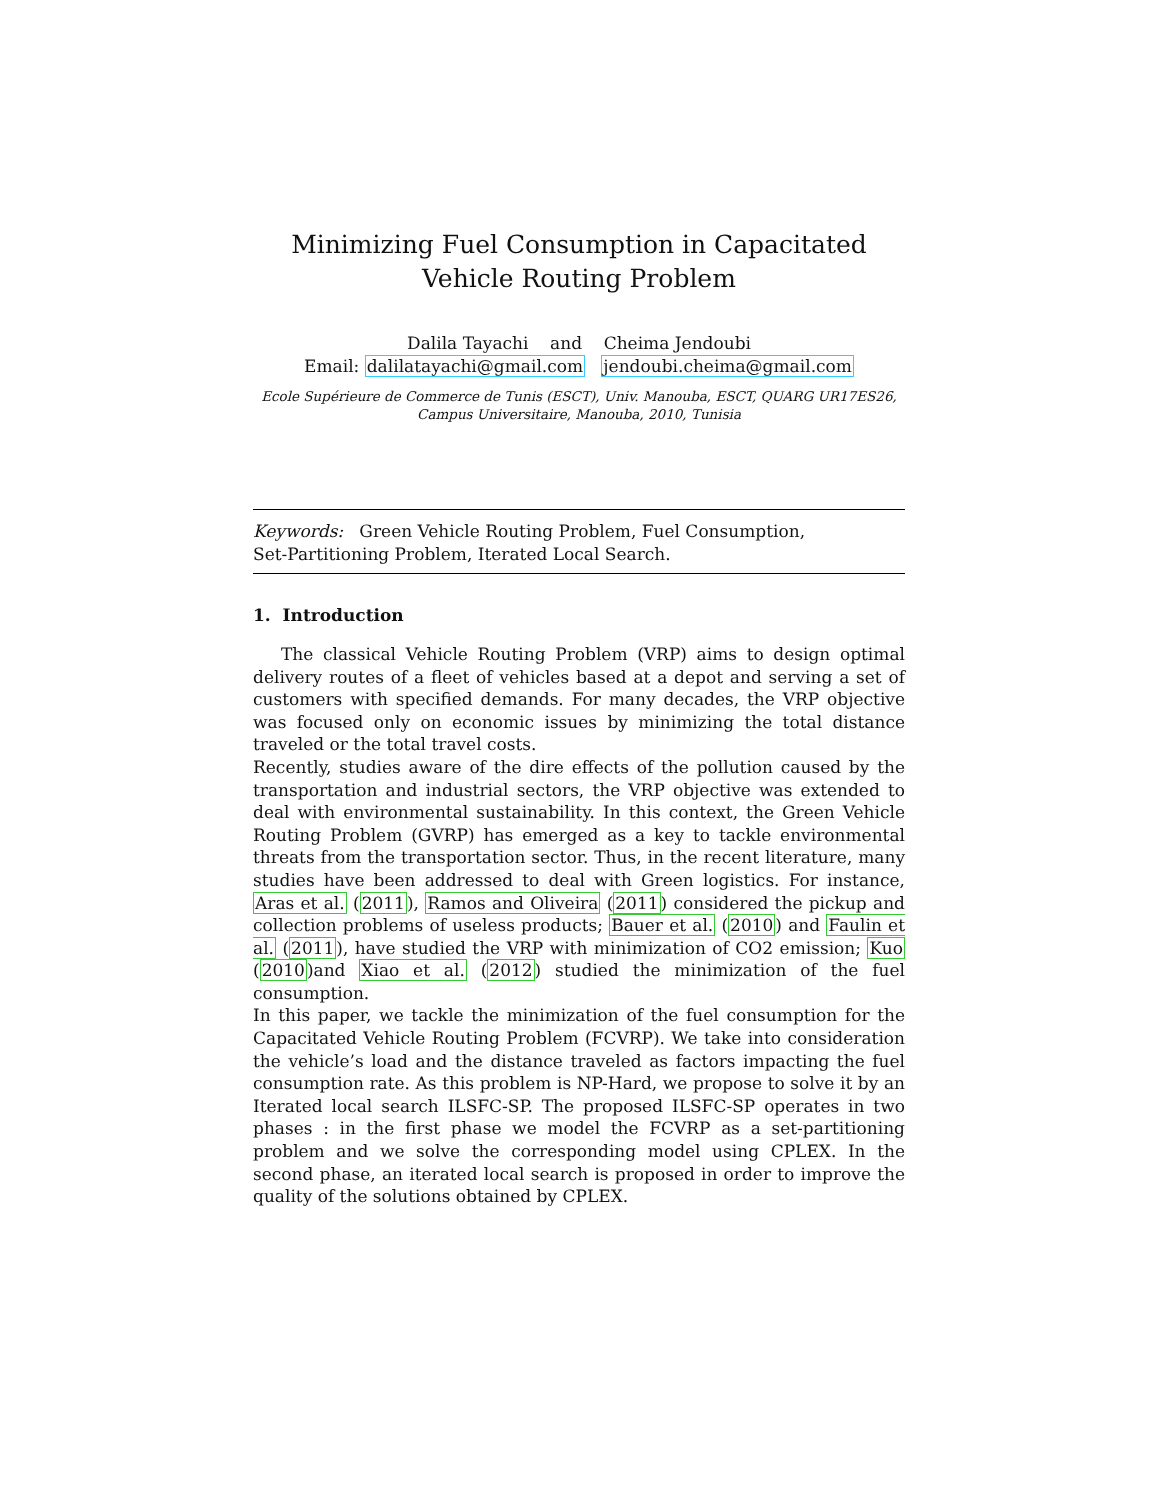Minimizing Fuel Consumption in Capacitated Vehicle Routing Problem
Dalila Tayachi and Cheima Jendoubi
Email: dalilatayachi@gmail.com jendoubi.cheima@gmail.com
Ecole Supérieure de Commerce de Tunis (ESCT), Univ. Manouba, ESCT, QUARG UR17ES26, Campus Universitaire, Manouba, 2010, Tunisia
Keywords: Green Vehicle Routing Problem, Fuel Consumption,
Set-Partitioning Problem, Iterated Local Search.
1. Introduction
The classical Vehicle Routing Problem (VRP) aims to design optimal delivery routes of a fleet of vehicles based at a depot and serving a set of customers with specified demands. For many decades, the VRP objective was focused only on economic issues by minimizing the total distance traveled or the total travel costs.
Recently, studies aware of the dire effects of the pollution caused by the transportation and industrial sectors, the VRP objective was extended to deal with environmental sustainability. In this context, the Green Vehicle Routing Problem (GVRP) has emerged as a key to tackle environmental threats from the transportation sector. Thus, in the recent literature, many studies have been addressed to deal with Green logistics. For instance, Aras et al. (2011), Ramos and Oliveira (2011) considered the pickup and collection problems of useless products; Bauer et al. (2010) and Faulin et al. (2011), have studied the VRP with minimization of CO2 emission; Kuo (2010)and Xiao et al. (2012) studied the minimization of the fuel consumption.
In this paper, we tackle the minimization of the fuel consumption for the Capacitated Vehicle Routing Problem (FCVRP). We take into consideration the vehicle’s load and the distance traveled as factors impacting the fuel consumption rate. As this problem is NP-Hard, we propose to solve it by an Iterated local search ILSFC-SP. The proposed ILSFC-SP operates in two phases : in the first phase we model the FCVRP as a set-partitioning problem and we solve the corresponding model using CPLEX. In the second phase, an iterated local search is proposed in order to improve the quality of the solutions obtained by CPLEX.